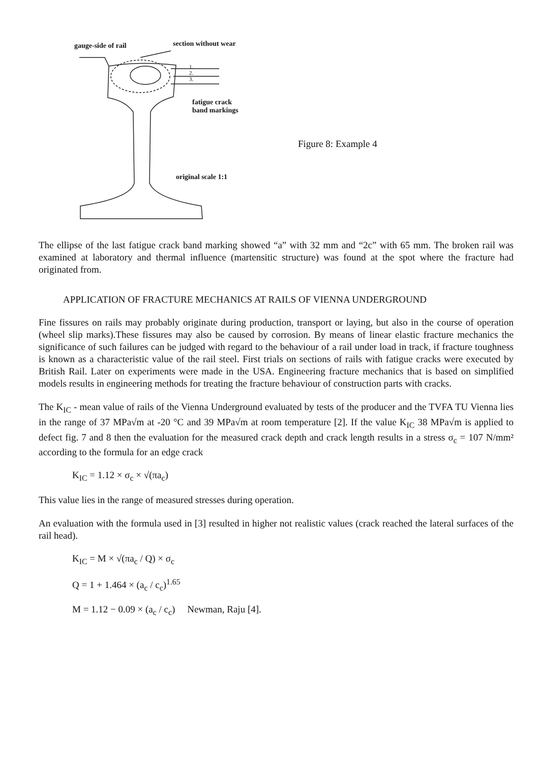gauge-side of rail section without wear
1.
2.
3.
fatigue crack
band markings
original scale 1:1
Figure 8: Example 4
The ellipse of the last fatigue crack band marking showed “a” with 32 mm and “2c” with 65 mm. The broken rail was examined at laboratory and thermal influence (martensitic structure) was found at the spot where the fracture had originated from.
APPLICATION OF FRACTURE MECHANICS AT RAILS OF VIENNA UNDERGROUND
Fine fissures on rails may probably originate during production, transport or laying, but also in the course of operation (wheel slip marks).These fissures may also be caused by corrosion. By means of linear elastic fracture mechanics the significance of such failures can be judged with regard to the behaviour of a rail under load in track, if fracture toughness is known as a characteristic value of the rail steel. First trials on sections of rails with fatigue cracks were executed by British Rail. Later on experiments were made in the USA. Engineering fracture mechanics that is based on simplified models results in engineering methods for treating the fracture behaviour of construction parts with cracks.
The K<sub>IC</sub> - mean value of rails of the Vienna Underground evaluated by tests of the producer and the TVFA TU Vienna lies in the range of 37 MPa√m at -20 °C and 39 MPa√m at room temperature [2]. If the value K<sub>IC</sub> 38 MPa√m is applied to defect fig. 7 and 8 then the evaluation for the measured crack depth and crack length results in a stress σ<sub>c</sub> = 107 N/mm² according to the formula for an edge crack
K<sub>IC</sub> = 1.12 × σ<sub>c</sub> × √(πa<sub>c</sub>)
This value lies in the range of measured stresses during operation.
An evaluation with the formula used in [3] resulted in higher not realistic values (crack reached the lateral surfaces of the rail head).
K<sub>IC</sub> = M × √(πa<sub>c</sub> / Q) × σ<sub>c</sub>
Q = 1 + 1.464 × (a<sub>c</sub> / c<sub>c</sub>)<sup>1.65</sup>
M = 1.12 − 0.09 × (a<sub>c</sub> / c<sub>c</sub>) Newman, Raju [4].